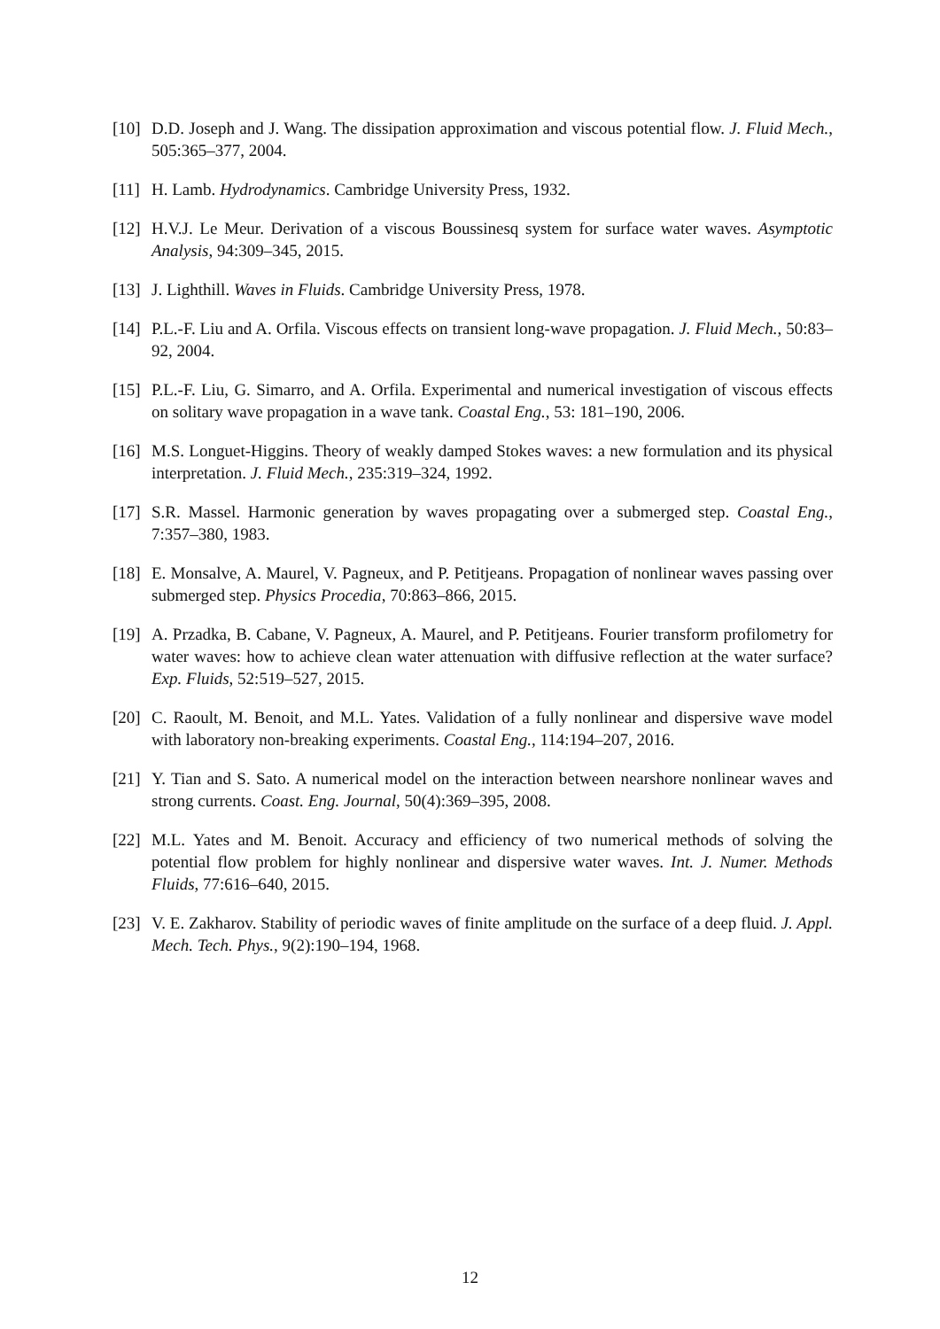[10] D.D. Joseph and J. Wang. The dissipation approximation and viscous potential flow. J. Fluid Mech., 505:365–377, 2004.
[11] H. Lamb. Hydrodynamics. Cambridge University Press, 1932.
[12] H.V.J. Le Meur. Derivation of a viscous Boussinesq system for surface water waves. Asymptotic Analysis, 94:309–345, 2015.
[13] J. Lighthill. Waves in Fluids. Cambridge University Press, 1978.
[14] P.L.-F. Liu and A. Orfila. Viscous effects on transient long-wave propagation. J. Fluid Mech., 50:83–92, 2004.
[15] P.L.-F. Liu, G. Simarro, and A. Orfila. Experimental and numerical investigation of viscous effects on solitary wave propagation in a wave tank. Coastal Eng., 53: 181–190, 2006.
[16] M.S. Longuet-Higgins. Theory of weakly damped Stokes waves: a new formulation and its physical interpretation. J. Fluid Mech., 235:319–324, 1992.
[17] S.R. Massel. Harmonic generation by waves propagating over a submerged step. Coastal Eng., 7:357–380, 1983.
[18] E. Monsalve, A. Maurel, V. Pagneux, and P. Petitjeans. Propagation of nonlinear waves passing over submerged step. Physics Procedia, 70:863–866, 2015.
[19] A. Przadka, B. Cabane, V. Pagneux, A. Maurel, and P. Petitjeans. Fourier transform profilometry for water waves: how to achieve clean water attenuation with diffusive reflection at the water surface? Exp. Fluids, 52:519–527, 2015.
[20] C. Raoult, M. Benoit, and M.L. Yates. Validation of a fully nonlinear and dispersive wave model with laboratory non-breaking experiments. Coastal Eng., 114:194–207, 2016.
[21] Y. Tian and S. Sato. A numerical model on the interaction between nearshore nonlinear waves and strong currents. Coast. Eng. Journal, 50(4):369–395, 2008.
[22] M.L. Yates and M. Benoit. Accuracy and efficiency of two numerical methods of solving the potential flow problem for highly nonlinear and dispersive water waves. Int. J. Numer. Methods Fluids, 77:616–640, 2015.
[23] V. E. Zakharov. Stability of periodic waves of finite amplitude on the surface of a deep fluid. J. Appl. Mech. Tech. Phys., 9(2):190–194, 1968.
12